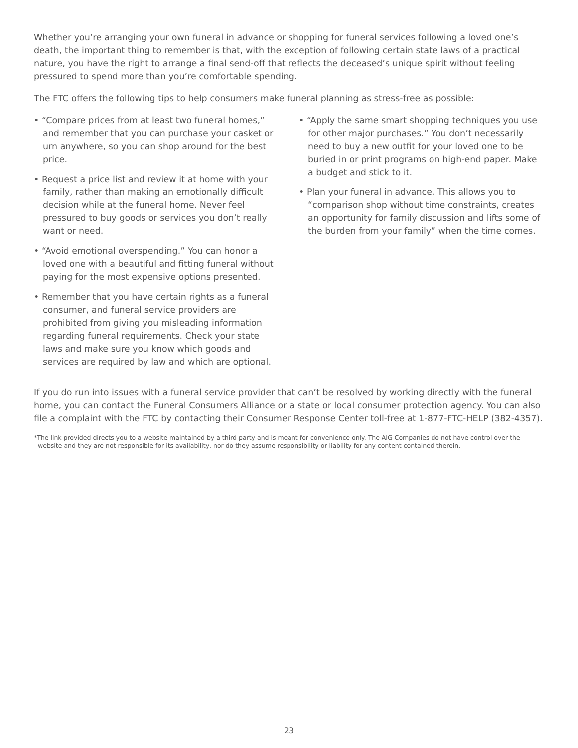Whether you’re arranging your own funeral in advance or shopping for funeral services following a loved one’s death, the important thing to remember is that, with the exception of following certain state laws of a practical nature, you have the right to arrange a final send-off that reflects the deceased’s unique spirit without feeling pressured to spend more than you’re comfortable spending.
The FTC offers the following tips to help consumers make funeral planning as stress-free as possible:
• “Compare prices from at least two funeral homes,” and remember that you can purchase your casket or urn anywhere, so you can shop around for the best price.
• Request a price list and review it at home with your family, rather than making an emotionally difficult decision while at the funeral home. Never feel pressured to buy goods or services you don’t really want or need.
• “Avoid emotional overspending.” You can honor a loved one with a beautiful and fitting funeral without paying for the most expensive options presented.
• Remember that you have certain rights as a funeral consumer, and funeral service providers are prohibited from giving you misleading information regarding funeral requirements. Check your state laws and make sure you know which goods and services are required by law and which are optional.
• “Apply the same smart shopping techniques you use for other major purchases.” You don’t necessarily need to buy a new outfit for your loved one to be buried in or print programs on high-end paper. Make a budget and stick to it.
• Plan your funeral in advance. This allows you to “comparison shop without time constraints, creates an opportunity for family discussion and lifts some of the burden from your family” when the time comes.
If you do run into issues with a funeral service provider that can’t be resolved by working directly with the funeral home, you can contact the Funeral Consumers Alliance or a state or local consumer protection agency. You can also file a complaint with the FTC by contacting their Consumer Response Center toll-free at 1-877-FTC-HELP (382-4357).
*The link provided directs you to a website maintained by a third party and is meant for convenience only. The AIG Companies do not have control over the website and they are not responsible for its availability, nor do they assume responsibility or liability for any content contained therein.
23